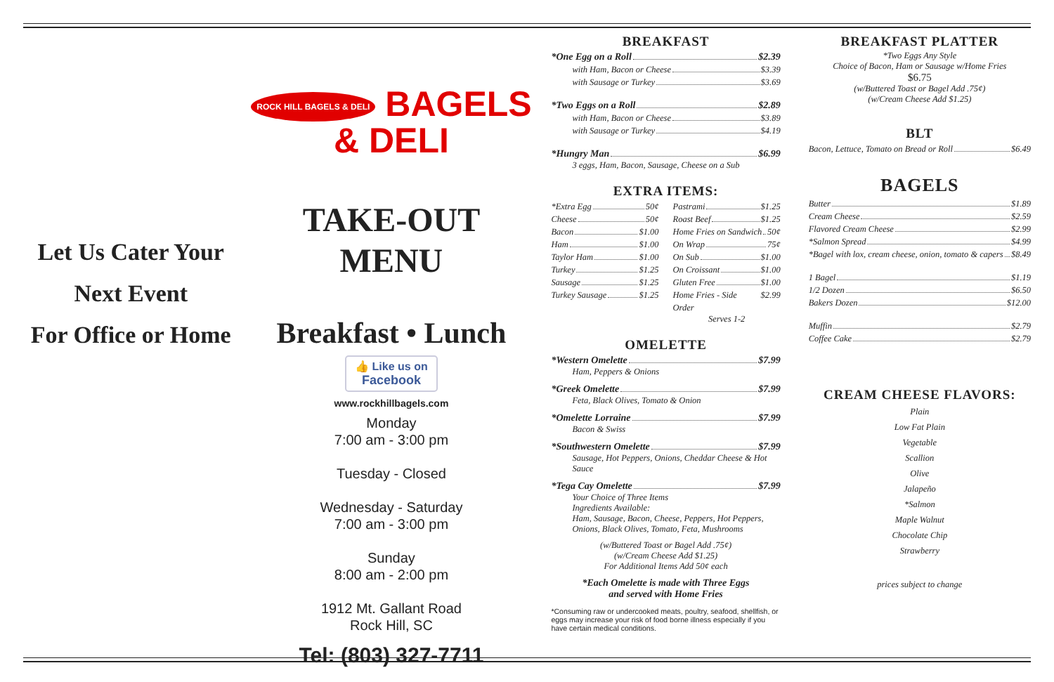Let Us Cater Your
Next Event
For Office or Home
ROCK HILL BAGELS & DELI BAGELS
& DELI
TAKE-OUT
MENU
Breakfast • Lunch
👍 Like us on
Facebook
www.rockhillbagels.com
Monday
7:00 am - 3:00 pm
Tuesday - Closed
Wednesday - Saturday
7:00 am - 3:00 pm
Sunday
8:00 am - 2:00 pm
1912 Mt. Gallant Road
Rock Hill, SC
Tel: (803) 327-7711
BREAKFAST
*One Egg on a Roll $2.39
with Ham, Bacon or Cheese $3.39
with Sausage or Turkey $3.69
*Two Eggs on a Roll $2.89
with Ham, Bacon or Cheese $3.89
with Sausage or Turkey $4.19
*Hungry Man $6.99
3 eggs, Ham, Bacon, Sausage, Cheese on a Sub
EXTRA ITEMS:
*Extra Egg 50¢
Cheese 50¢
Bacon $1.00
Ham $1.00
Taylor Ham $1.00
Turkey $1.25
Sausage $1.25
Turkey Sausage $1.25
Pastrami $1.25
Roast Beef $1.25
Home Fries on Sandwich 50¢
On Wrap 75¢
On Sub $1.00
On Croissant $1.00
Gluten Free $1.00
Home Fries - Side Order $2.99
Serves 1-2
OMELETTE
*Western Omelette $7.99
Ham, Peppers & Onions
*Greek Omelette $7.99
Feta, Black Olives, Tomato & Onion
*Omelette Lorraine $7.99
Bacon & Swiss
*Southwestern Omelette $7.99
Sausage, Hot Peppers, Onions, Cheddar Cheese & Hot Sauce
*Tega Cay Omelette $7.99
Your Choice of Three Items
Ingredients Available:
Ham, Sausage, Bacon, Cheese, Peppers, Hot Peppers,
Onions, Black Olives, Tomato, Feta, Mushrooms
(w/Buttered Toast or Bagel Add .75¢)
(w/Cream Cheese Add $1.25)
For Additional Items Add 50¢ each
*Each Omelette is made with Three Eggs
and served with Home Fries
*Consuming raw or undercooked meats, poultry, seafood, shellfish, or eggs may increase your risk of food borne illness especially if you have certain medical conditions.
BREAKFAST PLATTER
*Two Eggs Any Style
Choice of Bacon, Ham or Sausage w/Home Fries
$6.75
(w/Buttered Toast or Bagel Add .75¢)
(w/Cream Cheese Add $1.25)
BLT
Bacon, Lettuce, Tomato on Bread or Roll $6.49
BAGELS
Butter $1.89
Cream Cheese $2.59
Flavored Cream Cheese $2.99
*Salmon Spread $4.99
*Bagel with lox, cream cheese, onion, tomato & capers $8.49
1 Bagel $1.19
1/2 Dozen $6.50
Bakers Dozen $12.00
Muffin $2.79
Coffee Cake $2.79
CREAM CHEESE FLAVORS:
Plain
Low Fat Plain
Vegetable
Scallion
Olive
Jalapeño
*Salmon
Maple Walnut
Chocolate Chip
Strawberry
prices subject to change